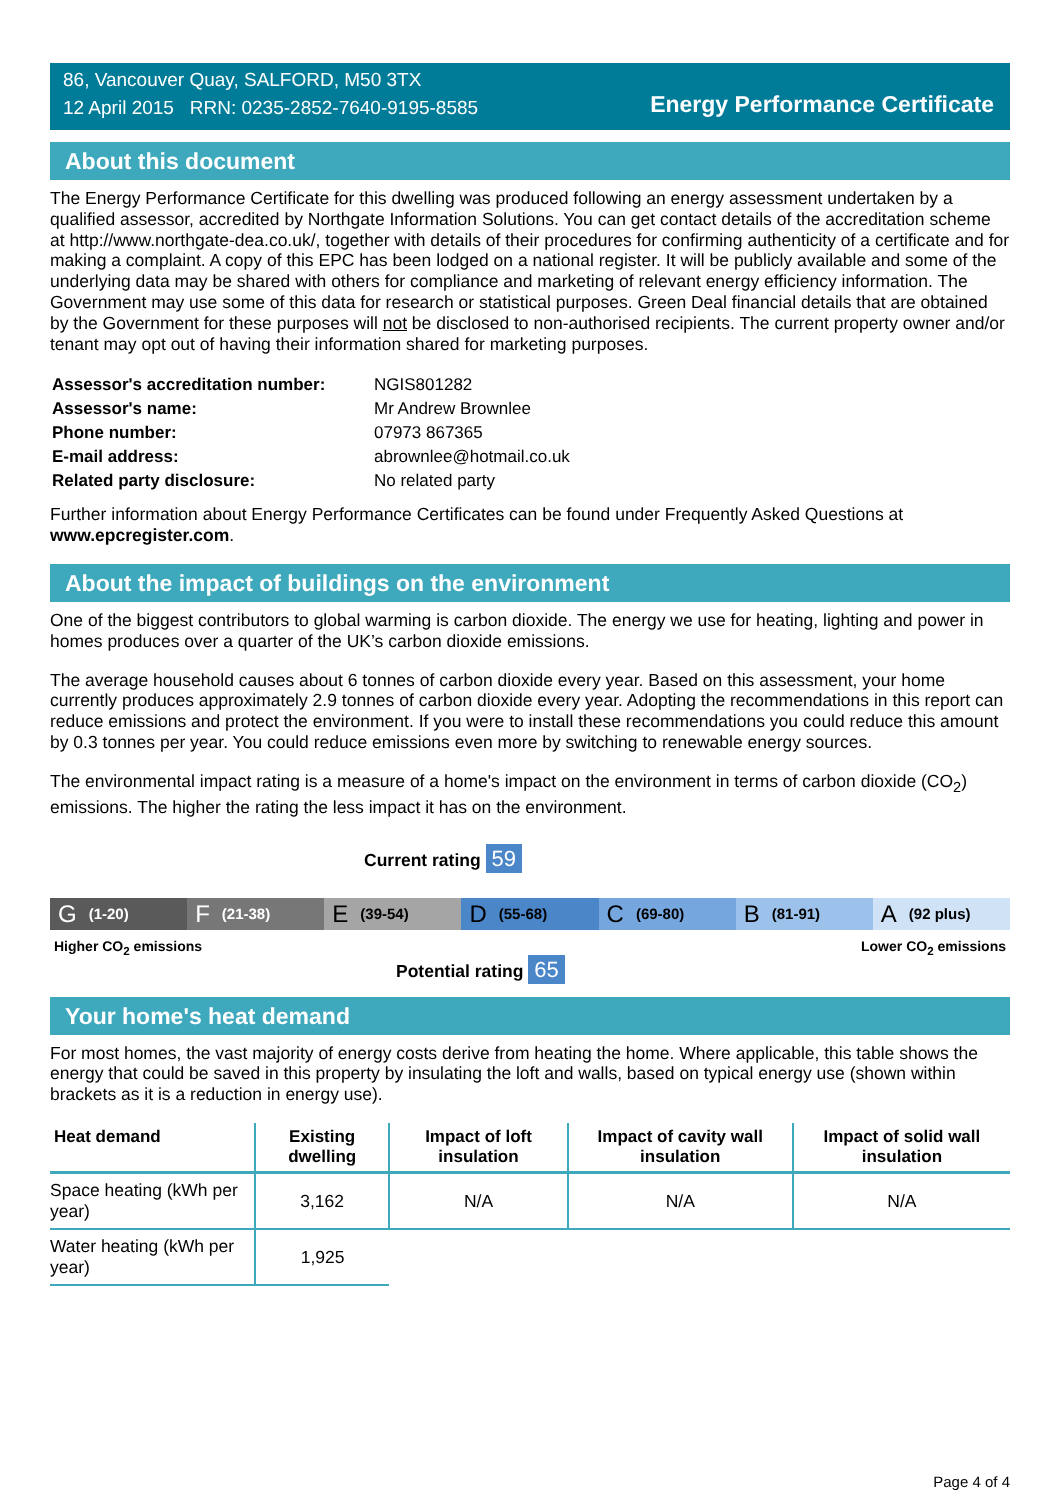86, Vancouver Quay, SALFORD, M50 3TX
12 April 2015 RRN: 0235-2852-7640-9195-8585
Energy Performance Certificate
About this document
The Energy Performance Certificate for this dwelling was produced following an energy assessment undertaken by a qualified assessor, accredited by Northgate Information Solutions. You can get contact details of the accreditation scheme at http://www.northgate-dea.co.uk/, together with details of their procedures for confirming authenticity of a certificate and for making a complaint. A copy of this EPC has been lodged on a national register. It will be publicly available and some of the underlying data may be shared with others for compliance and marketing of relevant energy efficiency information. The Government may use some of this data for research or statistical purposes. Green Deal financial details that are obtained by the Government for these purposes will not be disclosed to non-authorised recipients. The current property owner and/or tenant may opt out of having their information shared for marketing purposes.
| Assessor's accreditation number: | NGIS801282 |
| Assessor's name: | Mr Andrew Brownlee |
| Phone number: | 07973 867365 |
| E-mail address: | abrownlee@hotmail.co.uk |
| Related party disclosure: | No related party |
Further information about Energy Performance Certificates can be found under Frequently Asked Questions at www.epcregister.com.
About the impact of buildings on the environment
One of the biggest contributors to global warming is carbon dioxide. The energy we use for heating, lighting and power in homes produces over a quarter of the UK’s carbon dioxide emissions.
The average household causes about 6 tonnes of carbon dioxide every year. Based on this assessment, your home currently produces approximately 2.9 tonnes of carbon dioxide every year. Adopting the recommendations in this report can reduce emissions and protect the environment. If you were to install these recommendations you could reduce this amount by 0.3 tonnes per year. You could reduce emissions even more by switching to renewable energy sources.
The environmental impact rating is a measure of a home's impact on the environment in terms of carbon dioxide (CO<sub>2</sub>) emissions. The higher the rating the less impact it has on the environment.
Current rating 59
G (1-20)
F (21-38)
E (39-54)
D (55-68)
C (69-80)
B (81-91)
A (92 plus)
Higher CO<sub>2</sub> emissions Lower CO<sub>2</sub> emissions
Potential rating 65
Your home's heat demand
For most homes, the vast majority of energy costs derive from heating the home. Where applicable, this table shows the energy that could be saved in this property by insulating the loft and walls, based on typical energy use (shown within brackets as it is a reduction in energy use).
| Heat demand | Existing dwelling | Impact of loft insulation | Impact of cavity wall insulation | Impact of solid wall insulation |
| --- | --- | --- | --- | --- |
| Space heating (kWh per year) | 3,162 | N/A | N/A | N/A |
| Water heating (kWh per year) | 1,925 | | | |
Page 4 of 4